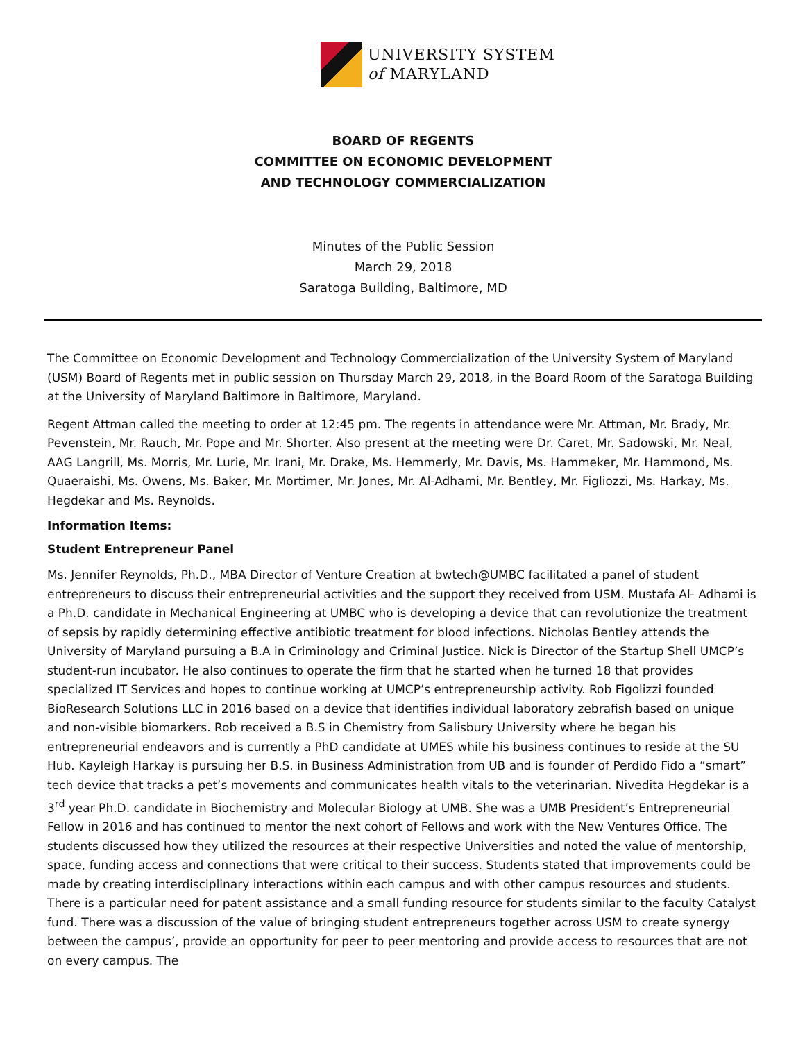UNIVERSITY SYSTEM
of MARYLAND
BOARD OF REGENTS
COMMITTEE ON ECONOMIC DEVELOPMENT
AND TECHNOLOGY COMMERCIALIZATION
Minutes of the Public Session
March 29, 2018
Saratoga Building, Baltimore, MD
The Committee on Economic Development and Technology Commercialization of the University System of Maryland (USM) Board of Regents met in public session on Thursday March 29, 2018, in the Board Room of the Saratoga Building at the University of Maryland Baltimore in Baltimore, Maryland.
Regent Attman called the meeting to order at 12:45 pm. The regents in attendance were Mr. Attman, Mr. Brady, Mr. Pevenstein, Mr. Rauch, Mr. Pope and Mr. Shorter. Also present at the meeting were Dr. Caret, Mr. Sadowski, Mr. Neal, AAG Langrill, Ms. Morris, Mr. Lurie, Mr. Irani, Mr. Drake, Ms. Hemmerly, Mr. Davis, Ms. Hammeker, Mr. Hammond, Ms. Quaeraishi, Ms. Owens, Ms. Baker, Mr. Mortimer, Mr. Jones, Mr. Al-Adhami, Mr. Bentley, Mr. Figliozzi, Ms. Harkay, Ms. Hegdekar and Ms. Reynolds.
Information Items:
Student Entrepreneur Panel
Ms. Jennifer Reynolds, Ph.D., MBA Director of Venture Creation at bwtech@UMBC facilitated a panel of student entrepreneurs to discuss their entrepreneurial activities and the support they received from USM. Mustafa Al- Adhami is a Ph.D. candidate in Mechanical Engineering at UMBC who is developing a device that can revolutionize the treatment of sepsis by rapidly determining effective antibiotic treatment for blood infections. Nicholas Bentley attends the University of Maryland pursuing a B.A in Criminology and Criminal Justice. Nick is Director of the Startup Shell UMCP’s student-run incubator. He also continues to operate the firm that he started when he turned 18 that provides specialized IT Services and hopes to continue working at UMCP’s entrepreneurship activity. Rob Figolizzi founded BioResearch Solutions LLC in 2016 based on a device that identifies individual laboratory zebrafish based on unique and non-visible biomarkers. Rob received a B.S in Chemistry from Salisbury University where he began his entrepreneurial endeavors and is currently a PhD candidate at UMES while his business continues to reside at the SU Hub. Kayleigh Harkay is pursuing her B.S. in Business Administration from UB and is founder of Perdido Fido a “smart” tech device that tracks a pet’s movements and communicates health vitals to the veterinarian. Nivedita Hegdekar is a 3<sup>rd</sup> year Ph.D. candidate in Biochemistry and Molecular Biology at UMB. She was a UMB President’s Entrepreneurial Fellow in 2016 and has continued to mentor the next cohort of Fellows and work with the New Ventures Office. The students discussed how they utilized the resources at their respective Universities and noted the value of mentorship, space, funding access and connections that were critical to their success. Students stated that improvements could be made by creating interdisciplinary interactions within each campus and with other campus resources and students. There is a particular need for patent assistance and a small funding resource for students similar to the faculty Catalyst fund. There was a discussion of the value of bringing student entrepreneurs together across USM to create synergy between the campus’, provide an opportunity for peer to peer mentoring and provide access to resources that are not on every campus. The